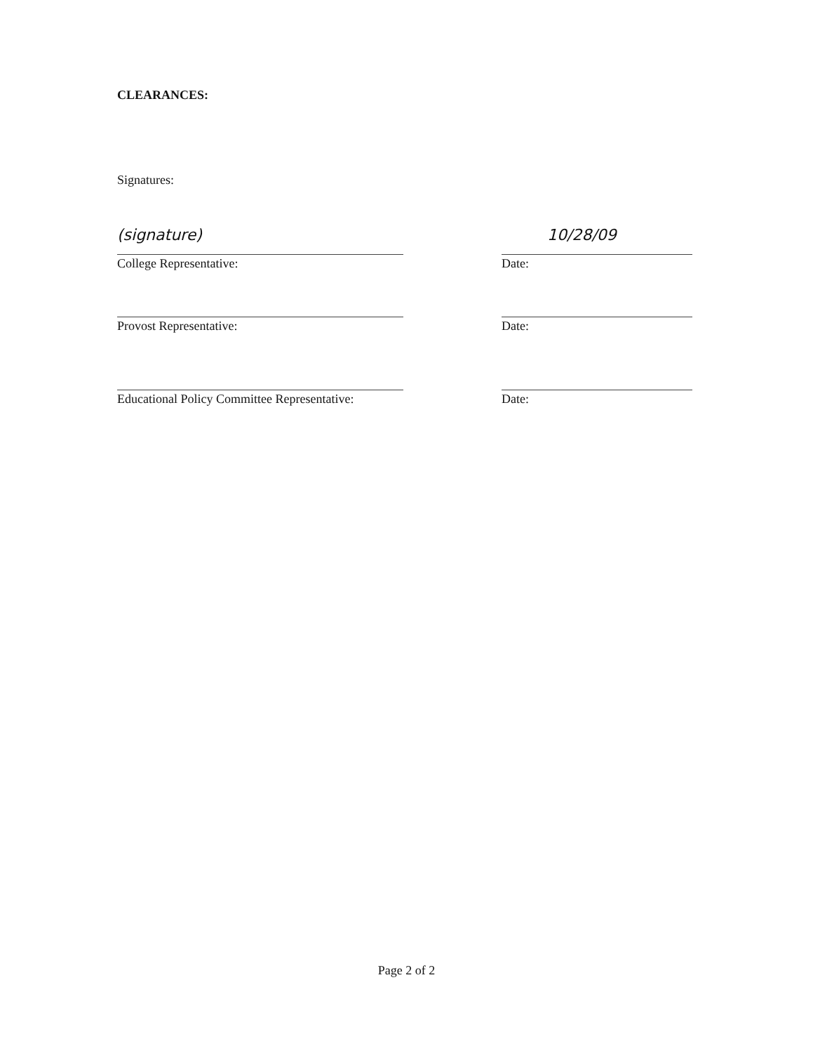CLEARANCES:
Signatures:
(signature)
College Representative:
10/28/09
Date:
Provost Representative: Date:
Educational Policy Committee Representative:
Date:
Page 2 of 2